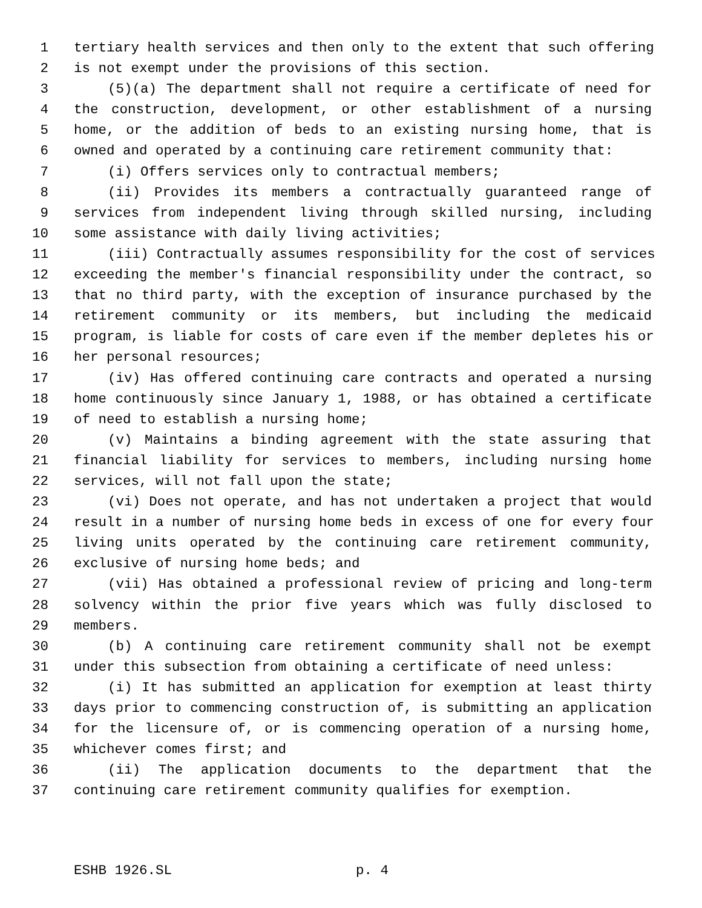1 tertiary health services and then only to the extent that such offering
2 is not exempt under the provisions of this section.
3 (5)(a) The department shall not require a certificate of need for
4 the construction, development, or other establishment of a nursing
5 home, or the addition of beds to an existing nursing home, that is
6 owned and operated by a continuing care retirement community that:
7 (i) Offers services only to contractual members;
8 (ii) Provides its members a contractually guaranteed range of
9 services from independent living through skilled nursing, including
10 some assistance with daily living activities;
11 (iii) Contractually assumes responsibility for the cost of services
12 exceeding the member's financial responsibility under the contract, so
13 that no third party, with the exception of insurance purchased by the
14 retirement community or its members, but including the medicaid
15 program, is liable for costs of care even if the member depletes his or
16 her personal resources;
17 (iv) Has offered continuing care contracts and operated a nursing
18 home continuously since January 1, 1988, or has obtained a certificate
19 of need to establish a nursing home;
20 (v) Maintains a binding agreement with the state assuring that
21 financial liability for services to members, including nursing home
22 services, will not fall upon the state;
23 (vi) Does not operate, and has not undertaken a project that would
24 result in a number of nursing home beds in excess of one for every four
25 living units operated by the continuing care retirement community,
26 exclusive of nursing home beds; and
27 (vii) Has obtained a professional review of pricing and long-term
28 solvency within the prior five years which was fully disclosed to
29 members.
30 (b) A continuing care retirement community shall not be exempt
31 under this subsection from obtaining a certificate of need unless:
32 (i) It has submitted an application for exemption at least thirty
33 days prior to commencing construction of, is submitting an application
34 for the licensure of, or is commencing operation of a nursing home,
35 whichever comes first; and
36 (ii) The application documents to the department that the
37 continuing care retirement community qualifies for exemption.
ESHB 1926.SL p. 4